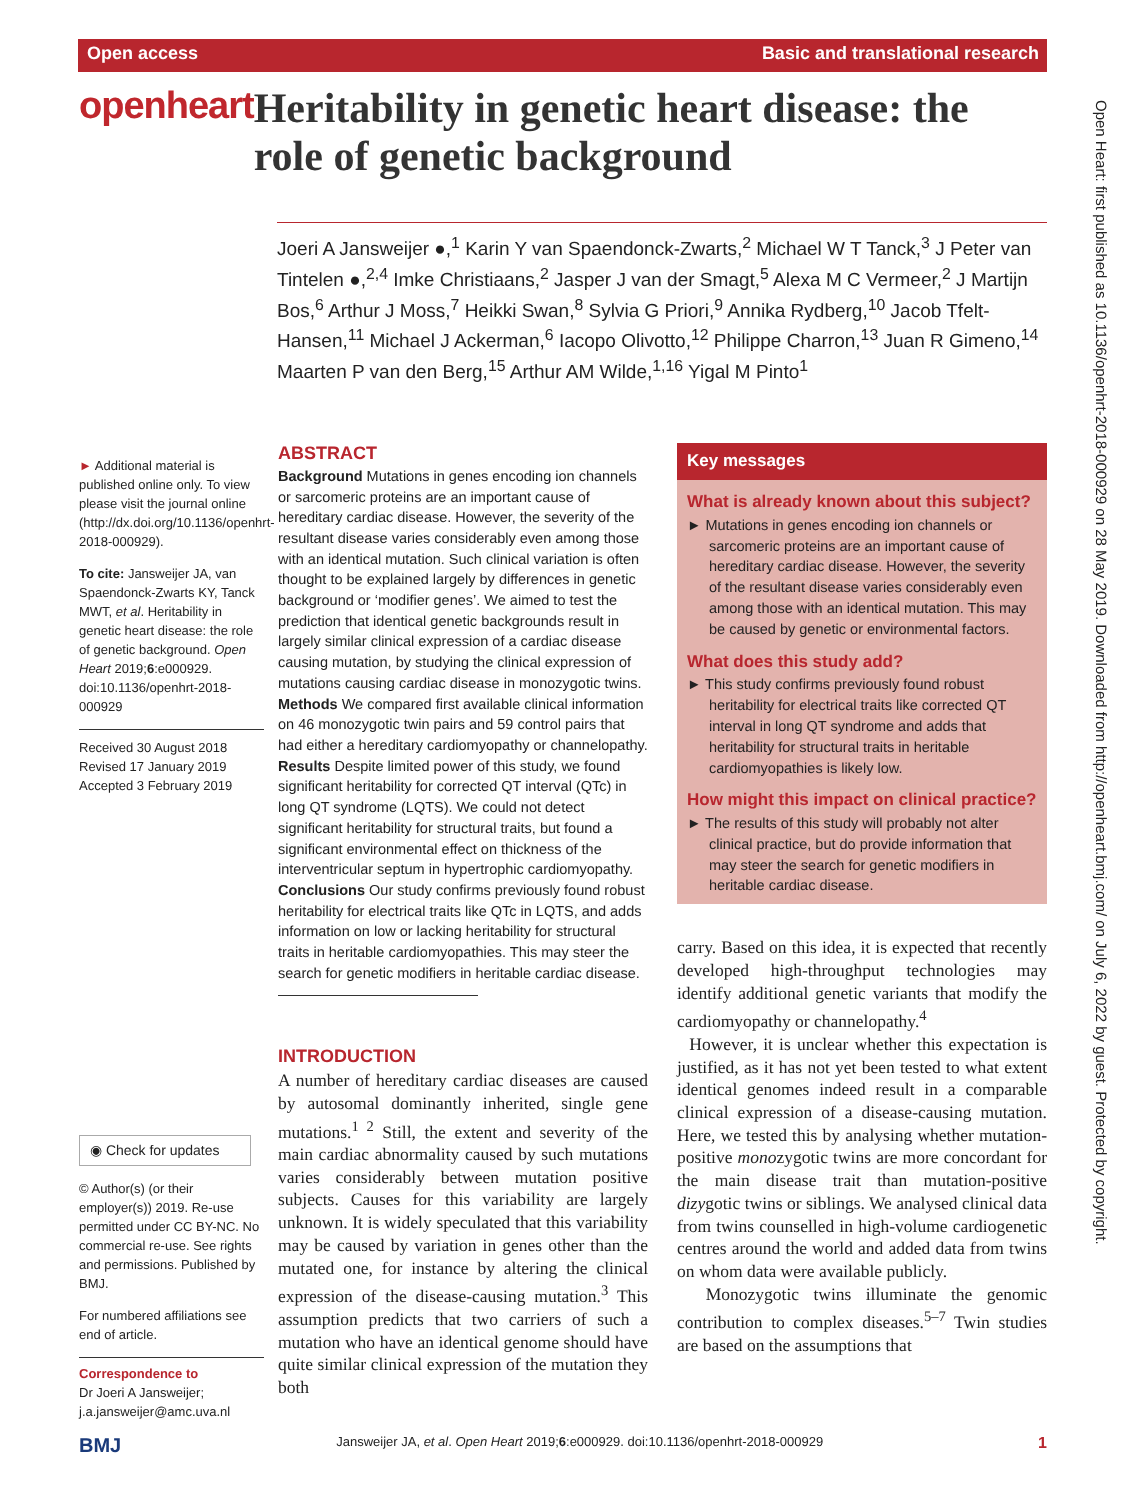Open access Basic and translational research
openheart
Heritability in genetic heart disease: the role of genetic background
Joeri A Jansweijer ●,<sup>1</sup> Karin Y van Spaendonck-Zwarts,<sup>2</sup> Michael W T Tanck,<sup>3</sup> J Peter van Tintelen ●,<sup>2,4</sup> Imke Christiaans,<sup>2</sup> Jasper J van der Smagt,<sup>5</sup> Alexa M C Vermeer,<sup>2</sup> J Martijn Bos,<sup>6</sup> Arthur J Moss,<sup>7</sup> Heikki Swan,<sup>8</sup> Sylvia G Priori,<sup>9</sup> Annika Rydberg,<sup>10</sup> Jacob Tfelt-Hansen,<sup>11</sup> Michael J Ackerman,<sup>6</sup> Iacopo Olivotto,<sup>12</sup> Philippe Charron,<sup>13</sup> Juan R Gimeno,<sup>14</sup> Maarten P van den Berg,<sup>15</sup> Arthur AM Wilde,<sup>1,16</sup> Yigal M Pinto<sup>1</sup>
► Additional material is published online only. To view please visit the journal online (http://dx.doi.org/10.1136/openhrt-2018-000929).
To cite: Jansweijer JA, van Spaendonck-Zwarts KY, Tanck MWT, et al. Heritability in genetic heart disease: the role of genetic background. Open Heart 2019;6:e000929. doi:10.1136/openhrt-2018-000929
Received 30 August 2018
Revised 17 January 2019
Accepted 3 February 2019
◉ Check for updates
© Author(s) (or their employer(s)) 2019. Re-use permitted under CC BY-NC. No commercial re-use. See rights and permissions. Published by BMJ.
For numbered affiliations see end of article.
Correspondence to
Dr Joeri A Jansweijer; j.a.jansweijer@amc.uva.nl
ABSTRACT
Background Mutations in genes encoding ion channels or sarcomeric proteins are an important cause of hereditary cardiac disease. However, the severity of the resultant disease varies considerably even among those with an identical mutation. Such clinical variation is often thought to be explained largely by differences in genetic background or ‘modifier genes’. We aimed to test the prediction that identical genetic backgrounds result in largely similar clinical expression of a cardiac disease causing mutation, by studying the clinical expression of mutations causing cardiac disease in monozygotic twins.
Methods We compared first available clinical information on 46 monozygotic twin pairs and 59 control pairs that had either a hereditary cardiomyopathy or channelopathy.
Results Despite limited power of this study, we found significant heritability for corrected QT interval (QTc) in long QT syndrome (LQTS). We could not detect significant heritability for structural traits, but found a significant environmental effect on thickness of the interventricular septum in hypertrophic cardiomyopathy.
Conclusions Our study confirms previously found robust heritability for electrical traits like QTc in LQTS, and adds information on low or lacking heritability for structural traits in heritable cardiomyopathies. This may steer the search for genetic modifiers in heritable cardiac disease.
INTRODUCTION
A number of hereditary cardiac diseases are caused by autosomal dominantly inherited, single gene mutations.<sup>1 2</sup> Still, the extent and severity of the main cardiac abnormality caused by such mutations varies considerably between mutation positive subjects. Causes for this variability are largely unknown. It is widely speculated that this variability may be caused by variation in genes other than the mutated one, for instance by altering the clinical expression of the disease-causing mutation.<sup>3</sup> This assumption predicts that two carriers of such a mutation who have an identical genome should have quite similar clinical expression of the mutation they both
Key messages
What is already known about this subject?
► Mutations in genes encoding ion channels or sarcomeric proteins are an important cause of hereditary cardiac disease. However, the severity of the resultant disease varies considerably even among those with an identical mutation. This may be caused by genetic or environmental factors.
What does this study add?
► This study confirms previously found robust heritability for electrical traits like corrected QT interval in long QT syndrome and adds that heritability for structural traits in heritable cardiomyopathies is likely low.
How might this impact on clinical practice?
► The results of this study will probably not alter clinical practice, but do provide information that may steer the search for genetic modifiers in heritable cardiac disease.
carry. Based on this idea, it is expected that recently developed high-throughput technologies may identify additional genetic variants that modify the cardiomyopathy or channelopathy.<sup>4</sup>
However, it is unclear whether this expectation is justified, as it has not yet been tested to what extent identical genomes indeed result in a comparable clinical expression of a disease-causing mutation. Here, we tested this by analysing whether mutation-positive monozygotic twins are more concordant for the main disease trait than mutation-positive dizygotic twins or siblings. We analysed clinical data from twins counselled in high-volume cardiogenetic centres around the world and added data from twins on whom data were available publicly.
Monozygotic twins illuminate the genomic contribution to complex diseases.<sup>5–7</sup> Twin studies are based on the assumptions that
BMJ Jansweijer JA, et al. Open Heart 2019;6:e000929. doi:10.1136/openhrt-2018-000929 1
Open Heart: first published as 10.1136/openhrt-2018-000929 on 28 May 2019. Downloaded from http://openheart.bmj.com/ on July 6, 2022 by guest. Protected by copyright.